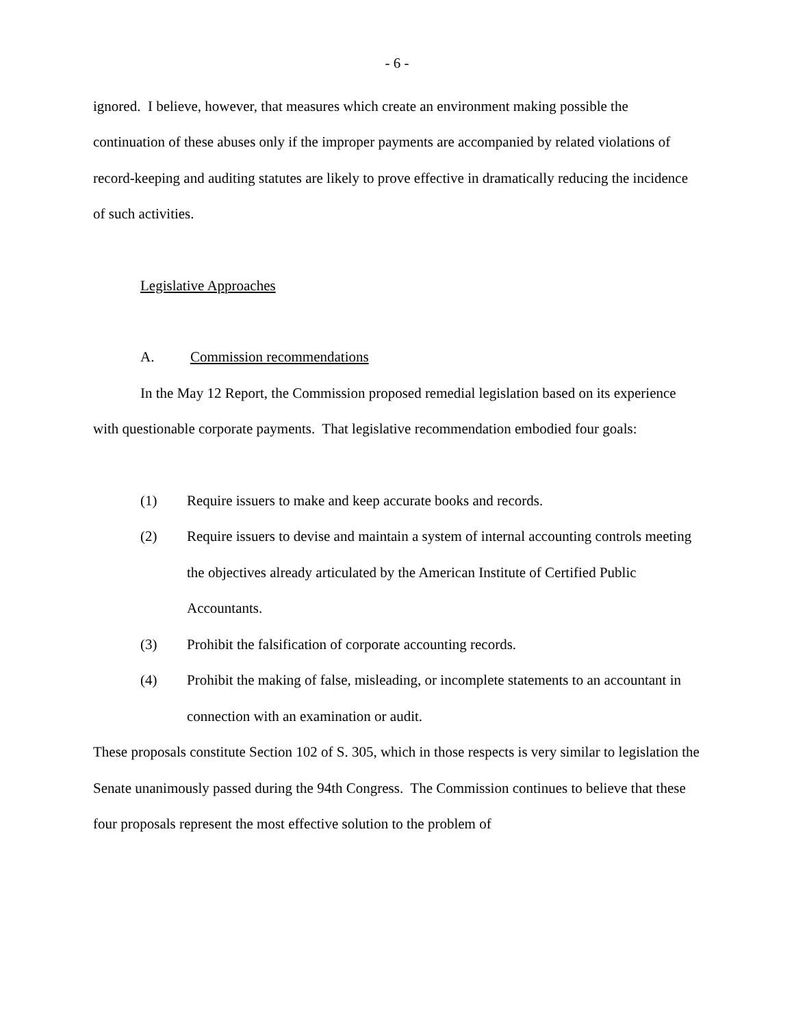- 6 -
ignored. I believe, however, that measures which create an environment making possible the continuation of these abuses only if the improper payments are accompanied by related violations of record-keeping and auditing statutes are likely to prove effective in dramatically reducing the incidence of such activities.
Legislative Approaches
A. Commission recommendations
In the May 12 Report, the Commission proposed remedial legislation based on its experience with questionable corporate payments. That legislative recommendation embodied four goals:
(1) Require issuers to make and keep accurate books and records.
(2) Require issuers to devise and maintain a system of internal accounting controls meeting the objectives already articulated by the American Institute of Certified Public Accountants.
(3) Prohibit the falsification of corporate accounting records.
(4) Prohibit the making of false, misleading, or incomplete statements to an accountant in connection with an examination or audit.
These proposals constitute Section 102 of S. 305, which in those respects is very similar to legislation the Senate unanimously passed during the 94th Congress. The Commission continues to believe that these four proposals represent the most effective solution to the problem of